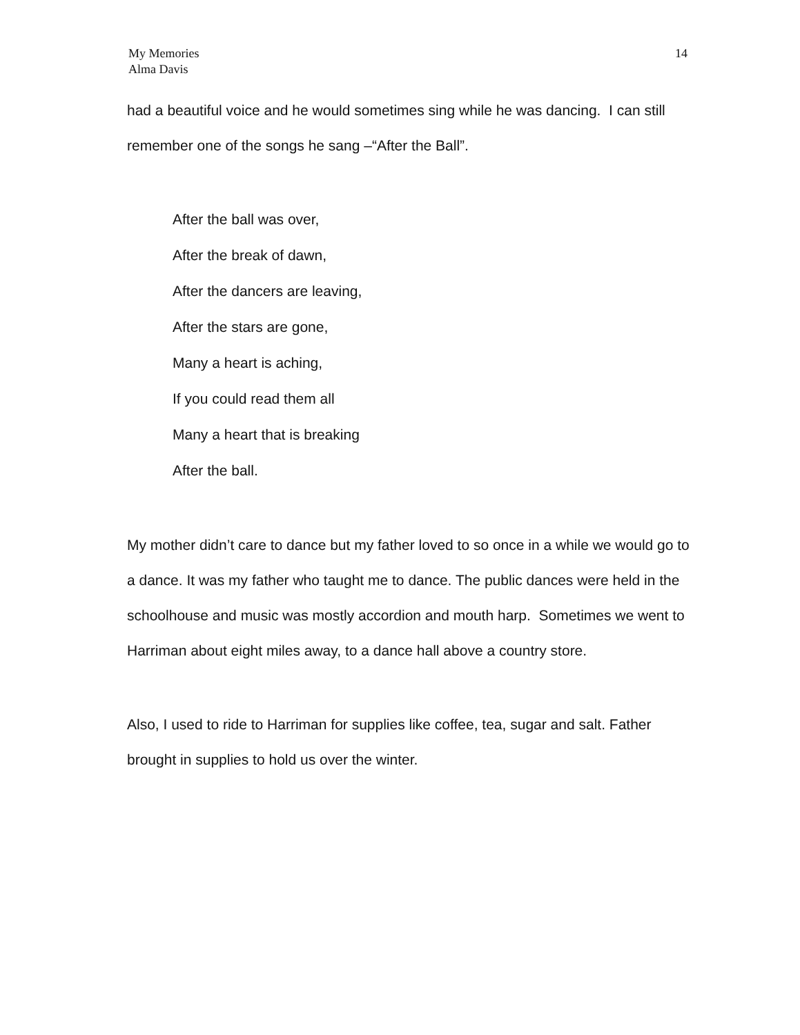My Memories
Alma Davis
14
had a beautiful voice and he would sometimes sing while he was dancing. I can still remember one of the songs he sang –“After the Ball”.
After the ball was over,
After the break of dawn,
After the dancers are leaving,
After the stars are gone,
Many a heart is aching,
If you could read them all
Many a heart that is breaking
After the ball.
My mother didn’t care to dance but my father loved to so once in a while we would go to a dance. It was my father who taught me to dance. The public dances were held in the schoolhouse and music was mostly accordion and mouth harp. Sometimes we went to Harriman about eight miles away, to a dance hall above a country store.
Also, I used to ride to Harriman for supplies like coffee, tea, sugar and salt. Father brought in supplies to hold us over the winter.